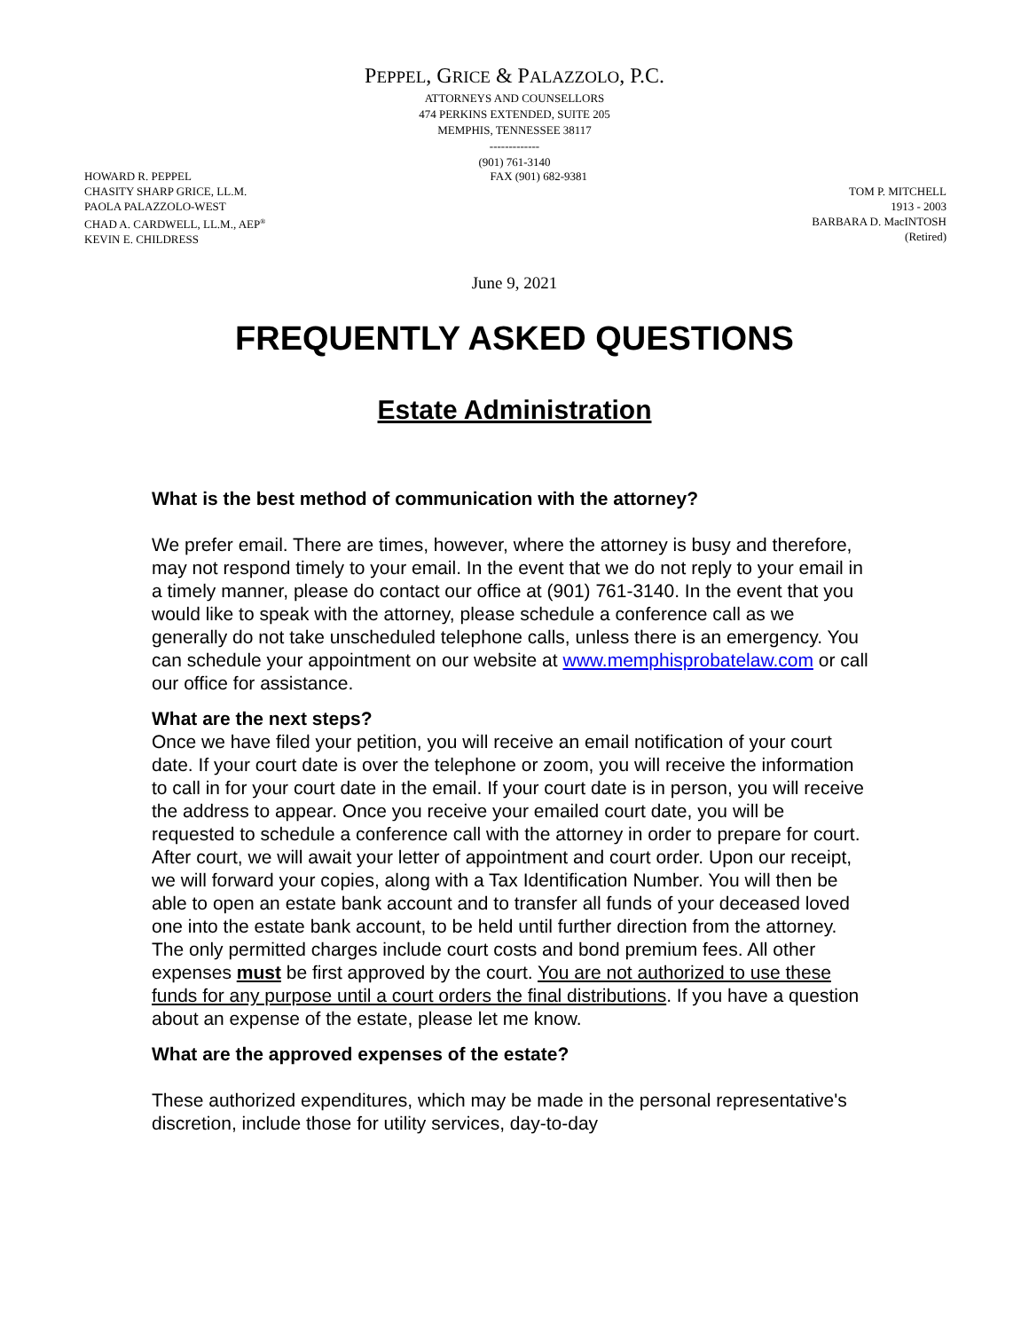PEPPEL, GRICE & PALAZZOLO, P.C.
ATTORNEYS AND COUNSELLORS
474 PERKINS EXTENDED, SUITE 205
MEMPHIS, TENNESSEE 38117
-------------
(901) 761-3140
HOWARD R. PEPPEL
CHASITY SHARP GRICE, LL.M.
PAOLA PALAZZOLO-WEST
CHAD A. CARDWELL, LL.M., AEP<sup>®</sup>
KEVIN E. CHILDRESS
FAX (901) 682-9381
TOM P. MITCHELL
1913 - 2003
BARBARA D. MacINTOSH
(Retired)
June 9, 2021
FREQUENTLY ASKED QUESTIONS
Estate Administration
What is the best method of communication with the attorney?
We prefer email. There are times, however, where the attorney is busy and therefore, may not respond timely to your email. In the event that we do not reply to your email in a timely manner, please do contact our office at (901) 761-3140. In the event that you would like to speak with the attorney, please schedule a conference call as we generally do not take unscheduled telephone calls, unless there is an emergency. You can schedule your appointment on our website at www.memphisprobatelaw.com or call our office for assistance.
What are the next steps?
Once we have filed your petition, you will receive an email notification of your court date. If your court date is over the telephone or zoom, you will receive the information to call in for your court date in the email. If your court date is in person, you will receive the address to appear. Once you receive your emailed court date, you will be requested to schedule a conference call with the attorney in order to prepare for court.
After court, we will await your letter of appointment and court order. Upon our receipt, we will forward your copies, along with a Tax Identification Number. You will then be able to open an estate bank account and to transfer all funds of your deceased loved one into the estate bank account, to be held until further direction from the attorney. The only permitted charges include court costs and bond premium fees. All other expenses must be first approved by the court. You are not authorized to use these funds for any purpose until a court orders the final distributions. If you have a question about an expense of the estate, please let me know.
What are the approved expenses of the estate?
These authorized expenditures, which may be made in the personal representative's discretion, include those for utility services, day-to-day